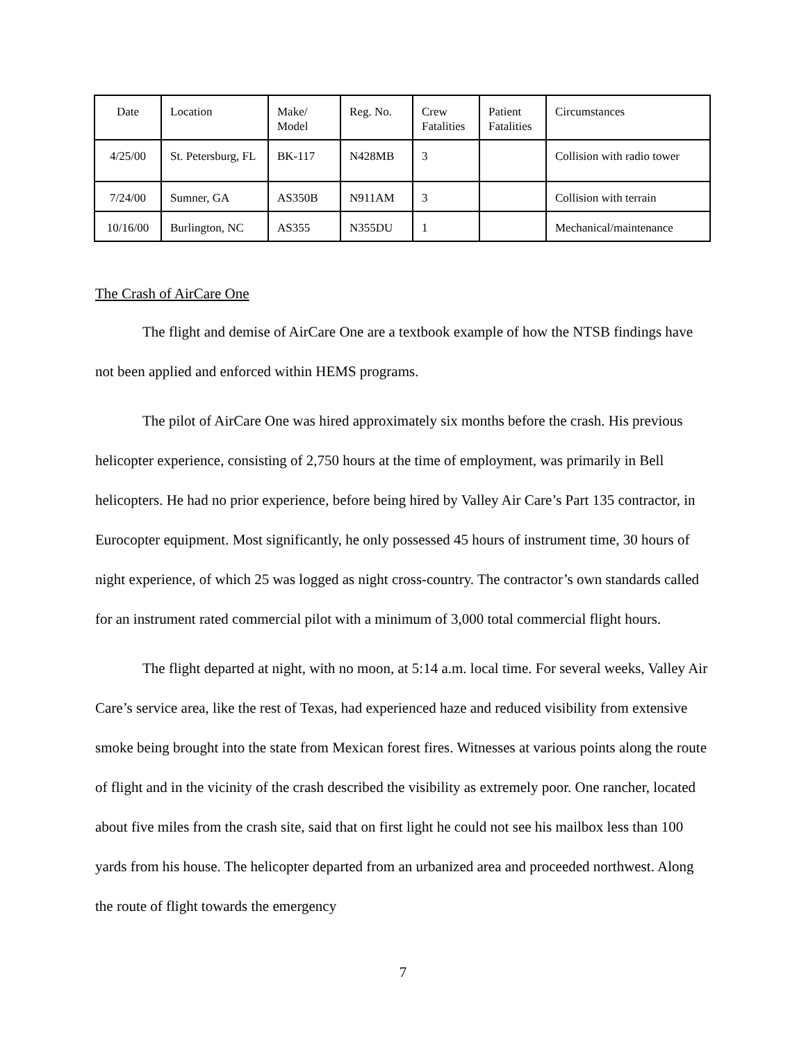| Date | Location | Make/ Model | Reg. No. | Crew Fatalities | Patient Fatalities | Circumstances |
| 4/25/00 | St. Petersburg, FL | BK-117 | N428MB | 3 | | Collision with radio tower |
| 7/24/00 | Sumner, GA | AS350B | N911AM | 3 | | Collision with terrain |
| 10/16/00 | Burlington, NC | AS355 | N355DU | 1 | | Mechanical/maintenance |
The Crash of AirCare One
The flight and demise of AirCare One are a textbook example of how the NTSB findings have not been applied and enforced within HEMS programs.
The pilot of AirCare One was hired approximately six months before the crash. His previous helicopter experience, consisting of 2,750 hours at the time of employment, was primarily in Bell helicopters. He had no prior experience, before being hired by Valley Air Care’s Part 135 contractor, in Eurocopter equipment. Most significantly, he only possessed 45 hours of instrument time, 30 hours of night experience, of which 25 was logged as night cross-country. The contractor’s own standards called for an instrument rated commercial pilot with a minimum of 3,000 total commercial flight hours.
The flight departed at night, with no moon, at 5:14 a.m. local time. For several weeks, Valley Air Care’s service area, like the rest of Texas, had experienced haze and reduced visibility from extensive smoke being brought into the state from Mexican forest fires. Witnesses at various points along the route of flight and in the vicinity of the crash described the visibility as extremely poor. One rancher, located about five miles from the crash site, said that on first light he could not see his mailbox less than 100 yards from his house. The helicopter departed from an urbanized area and proceeded northwest. Along the route of flight towards the emergency
7